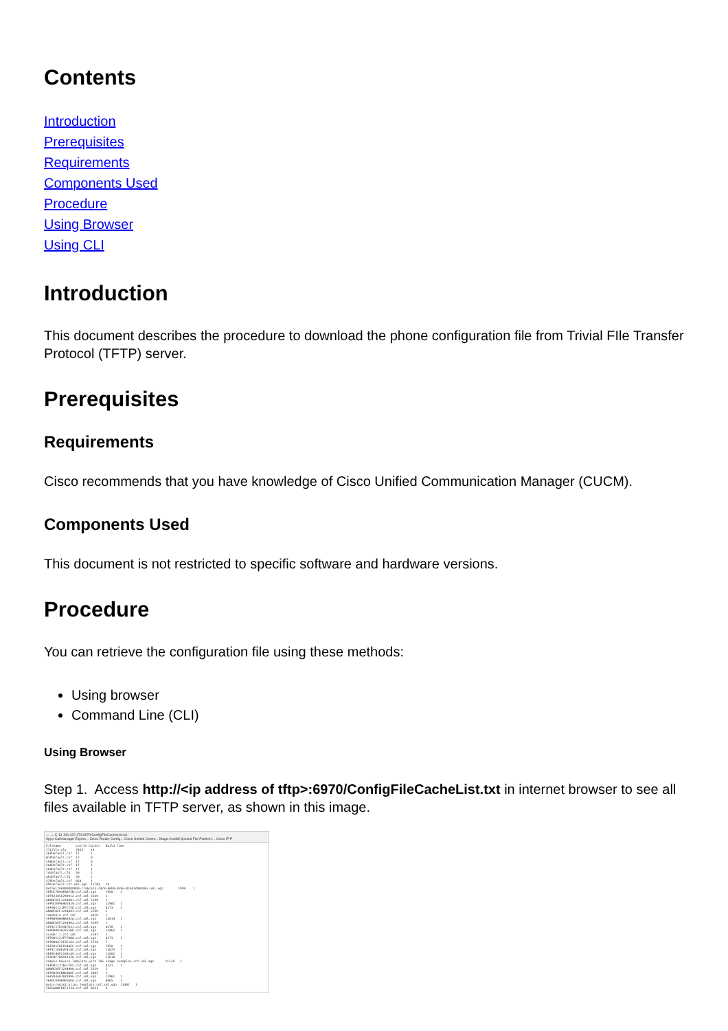Contents
Introduction
Prerequisites
Requirements
Components Used
Procedure
Using Browser
Using CLI
Introduction
This document describes the procedure to download the phone configuration file from Trivial FIle Transfer Protocol (TFTP) server.
Prerequisites
Requirements
Cisco recommends that you have knowledge of Cisco Unified Communication Manager (CUCM).
Components Used
This document is not restricted to specific software and hardware versions.
Procedure
You can retrieve the configuration file using these methods:
Using browser
Command Line (CLI)
Using Browser
Step 1. Access http://<ip address of tftp>:6970/ConfigFileCacheList.txt in internet browser to see all files available in TFTP server, as shown in this image.
← → C 10.106.122.174:6970/ConfigFileCacheList.txt
Apps Callmanager Expres... Cisco Router Config... Cisco Unified Comm... Magic Autofill Special File Publish f... Cisco IP P
Filename        Len(In Cache)   Build Time
ITLFile.tlv     7455    14
SEPDefault.cnf  17      1
HTPDefault.cnf  17      0
CFBDefault.cnf  17      0
SAADefault.cnf  17      1
SDADefault.cnf  17      1
lddefault.cfg   56      1
gkdefault.cfg   56      1
SIPDefault.cnf  828     1
XMLDefault.cnf.xml.sgn  11783   19
DefaultFP000000000-c7a6c673-7479-46b0-839e-014d3d093963.xml.sgn        1999    1
SEPDC7B94F8AF5B.cnf.xml.sgn     7050    3
SEP123456789012.cnf.xml 6169    1
ANABCDEF1234401.cnf.xml 5299    1
SEP0CD996901429.cnf.xml.sgn     12981   1
SEP001121FFC75D.cnf.xml.sgn     8173    1
ANABCDEF1234403.cnf.xml 5299    1
ramebala.cnf.xml        6819    1
SEPB000B4BA042A.cnf.xml.sgn     13014   1
ANABCDEF1234402.cnf.xml 5299    1
SEP1C17D341FD21.cnf.xml.sgn     8370    1
SEP00083031EFBD.cnf.xml.sgn     13462   1
xcoder_1.cnf.xml        2201    1
SEP001121FF70B0.cnf.xml.sgn     8173    1
SEP000472E3E162.cnf.xml 5754    7
SEP501CBFFD84EC.cnf.xml.sgn     7050    1
SEP1C1D862F418C.cnf.xml.sgn     12873   7
SEPAC44F21001A9.cnf.xml.sgn     12002   1
SEPD0C78914132D.cnf.xml.sgn     12618   1
Sample Device Template with TAG usage examples.cnf.xml.sgn      11374   1
SEP001121FFC7D5.cnf.xml.sgn     8231    1
ANABCDEF1234400.cnf.xml 5329    1
SEP0026CB8DAB0F.cnf.xml 5803    1
SEP203A0782D99F.cnf.xml.sgn     12961   1
SEP0CD996901DDA.cnf.xml.sgn     8065    1
Auto-registration Template.cnf.xml.sgn  11401   1
SKIGWABCDEF1234.cnf.xml 8331    4